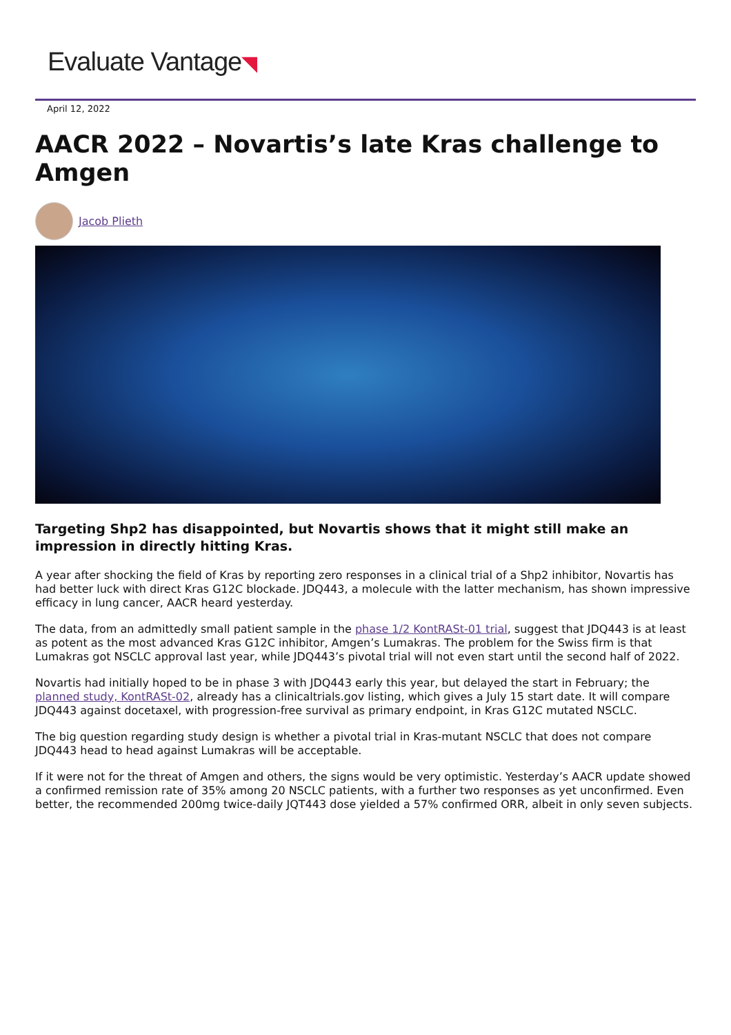Evaluate Vantage◥
April 12, 2022
AACR 2022 – Novartis’s late Kras challenge to Amgen
Jacob Plieth
Targeting Shp2 has disappointed, but Novartis shows that it might still make an impression in directly hitting Kras.
A year after shocking the field of Kras by reporting zero responses in a clinical trial of a Shp2 inhibitor, Novartis has had better luck with direct Kras G12C blockade. JDQ443, a molecule with the latter mechanism, has shown impressive efficacy in lung cancer, AACR heard yesterday.
The data, from an admittedly small patient sample in the phase 1/2 KontRASt-01 trial, suggest that JDQ443 is at least as potent as the most advanced Kras G12C inhibitor, Amgen’s Lumakras. The problem for the Swiss firm is that Lumakras got NSCLC approval last year, while JDQ443’s pivotal trial will not even start until the second half of 2022.
Novartis had initially hoped to be in phase 3 with JDQ443 early this year, but delayed the start in February; the planned study, KontRASt-02, already has a clinicaltrials.gov listing, which gives a July 15 start date. It will compare JDQ443 against docetaxel, with progression-free survival as primary endpoint, in Kras G12C mutated NSCLC.
The big question regarding study design is whether a pivotal trial in Kras-mutant NSCLC that does not compare JDQ443 head to head against Lumakras will be acceptable.
If it were not for the threat of Amgen and others, the signs would be very optimistic. Yesterday’s AACR update showed a confirmed remission rate of 35% among 20 NSCLC patients, with a further two responses as yet unconfirmed. Even better, the recommended 200mg twice-daily JQT443 dose yielded a 57% confirmed ORR, albeit in only seven subjects.